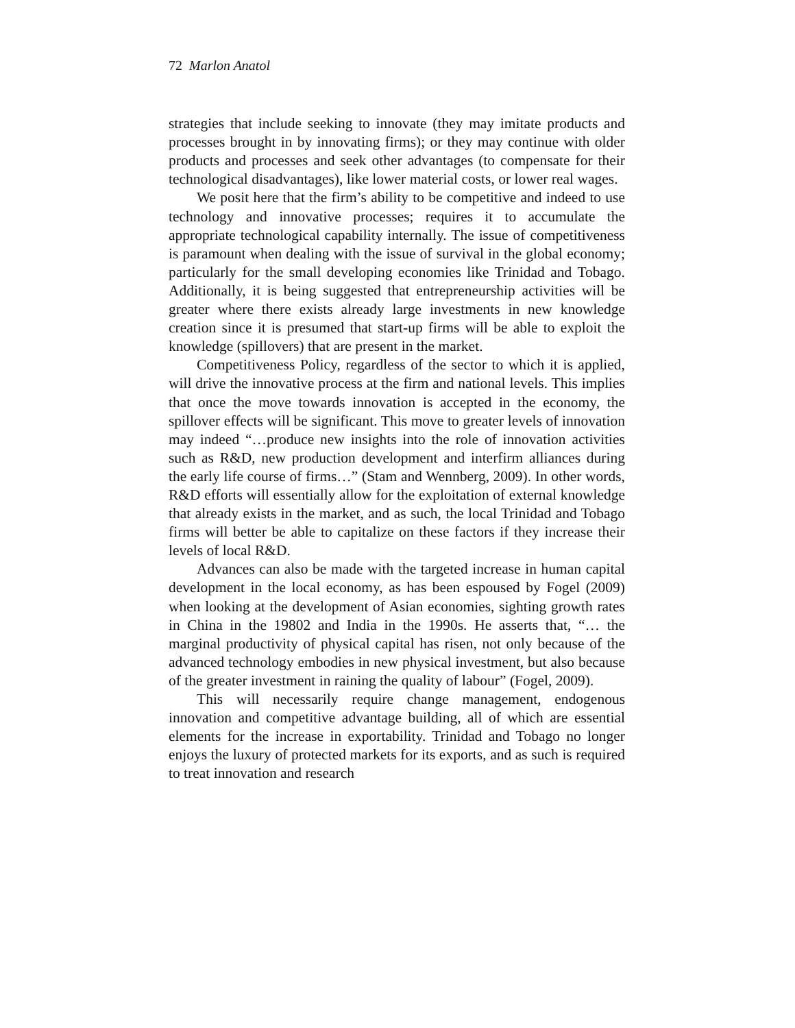72 Marlon Anatol
strategies that include seeking to innovate (they may imitate products and processes brought in by innovating firms); or they may continue with older products and processes and seek other advantages (to compensate for their technological disadvantages), like lower material costs, or lower real wages.
We posit here that the firm’s ability to be competitive and indeed to use technology and innovative processes; requires it to accumulate the appropriate technological capability internally. The issue of competitiveness is paramount when dealing with the issue of survival in the global economy; particularly for the small developing economies like Trinidad and Tobago. Additionally, it is being suggested that entrepreneurship activities will be greater where there exists already large investments in new knowledge creation since it is presumed that start-up firms will be able to exploit the knowledge (spillovers) that are present in the market.
Competitiveness Policy, regardless of the sector to which it is applied, will drive the innovative process at the firm and national levels. This implies that once the move towards innovation is accepted in the economy, the spillover effects will be significant. This move to greater levels of innovation may indeed “…produce new insights into the role of innovation activities such as R&D, new production development and interfirm alliances during the early life course of firms…” (Stam and Wennberg, 2009). In other words, R&D efforts will essentially allow for the exploitation of external knowledge that already exists in the market, and as such, the local Trinidad and Tobago firms will better be able to capitalize on these factors if they increase their levels of local R&D.
Advances can also be made with the targeted increase in human capital development in the local economy, as has been espoused by Fogel (2009) when looking at the development of Asian economies, sighting growth rates in China in the 19802 and India in the 1990s. He asserts that, “… the marginal productivity of physical capital has risen, not only because of the advanced technology embodies in new physical investment, but also because of the greater investment in raining the quality of labour” (Fogel, 2009).
This will necessarily require change management, endogenous innovation and competitive advantage building, all of which are essential elements for the increase in exportability. Trinidad and Tobago no longer enjoys the luxury of protected markets for its exports, and as such is required to treat innovation and research